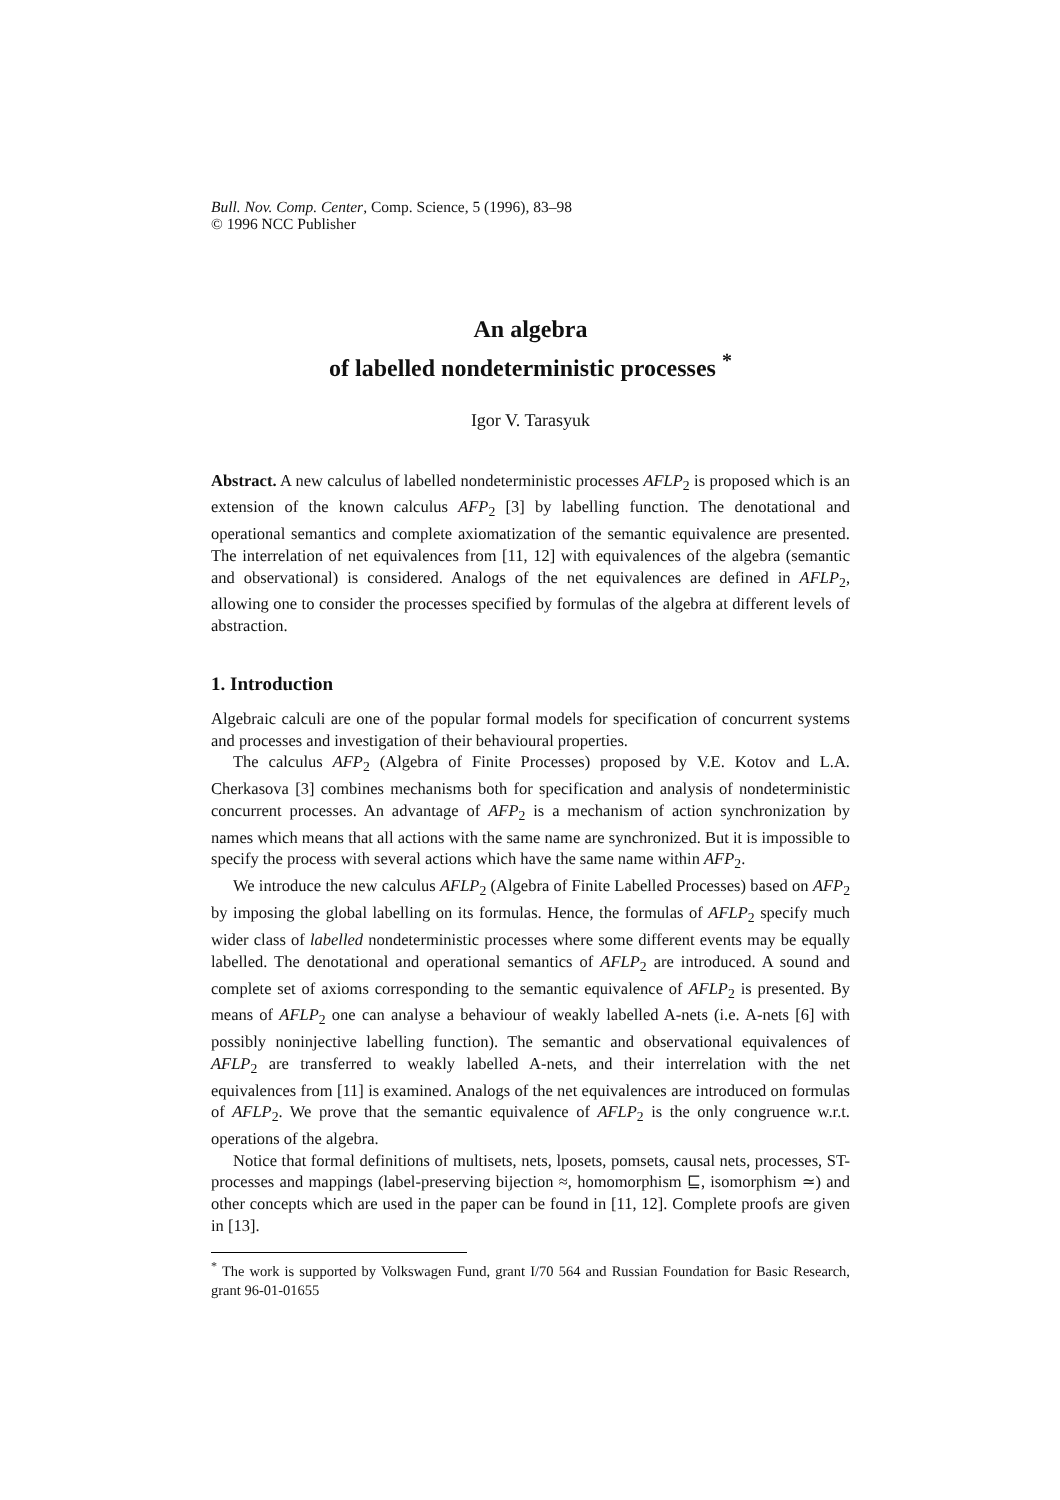Bull. Nov. Comp. Center, Comp. Science, 5 (1996), 83–98
© 1996 NCC Publisher
An algebra
of labelled nondeterministic processes <sup>*</sup>
Igor V. Tarasyuk
Abstract. A new calculus of labelled nondeterministic processes AFLP<sub>2</sub> is proposed which is an extension of the known calculus AFP<sub>2</sub> [3] by labelling function. The denotational and operational semantics and complete axiomatization of the semantic equivalence are presented. The interrelation of net equivalences from [11, 12] with equivalences of the algebra (semantic and observational) is considered. Analogs of the net equivalences are defined in AFLP<sub>2</sub>, allowing one to consider the processes specified by formulas of the algebra at different levels of abstraction.
1. Introduction
Algebraic calculi are one of the popular formal models for specification of concurrent systems and processes and investigation of their behavioural properties.
The calculus AFP<sub>2</sub> (Algebra of Finite Processes) proposed by V.E. Kotov and L.A. Cherkasova [3] combines mechanisms both for specification and analysis of nondeterministic concurrent processes. An advantage of AFP<sub>2</sub> is a mechanism of action synchronization by names which means that all actions with the same name are synchronized. But it is impossible to specify the process with several actions which have the same name within AFP<sub>2</sub>.
We introduce the new calculus AFLP<sub>2</sub> (Algebra of Finite Labelled Processes) based on AFP<sub>2</sub> by imposing the global labelling on its formulas. Hence, the formulas of AFLP<sub>2</sub> specify much wider class of labelled nondeterministic processes where some different events may be equally labelled. The denotational and operational semantics of AFLP<sub>2</sub> are introduced. A sound and complete set of axioms corresponding to the semantic equivalence of AFLP<sub>2</sub> is presented. By means of AFLP<sub>2</sub> one can analyse a behaviour of weakly labelled A-nets (i.e. A-nets [6] with possibly noninjective labelling function). The semantic and observational equivalences of AFLP<sub>2</sub> are transferred to weakly labelled A-nets, and their interrelation with the net equivalences from [11] is examined. Analogs of the net equivalences are introduced on formulas of AFLP<sub>2</sub>. We prove that the semantic equivalence of AFLP<sub>2</sub> is the only congruence w.r.t. operations of the algebra.
Notice that formal definitions of multisets, nets, lposets, pomsets, causal nets, processes, ST-processes and mappings (label-preserving bijection ≈, homomorphism ⊑, isomorphism ≃) and other concepts which are used in the paper can be found in [11, 12]. Complete proofs are given in [13].
<sup>*</sup> The work is supported by Volkswagen Fund, grant I/70 564 and Russian Foundation for Basic Research, grant 96-01-01655